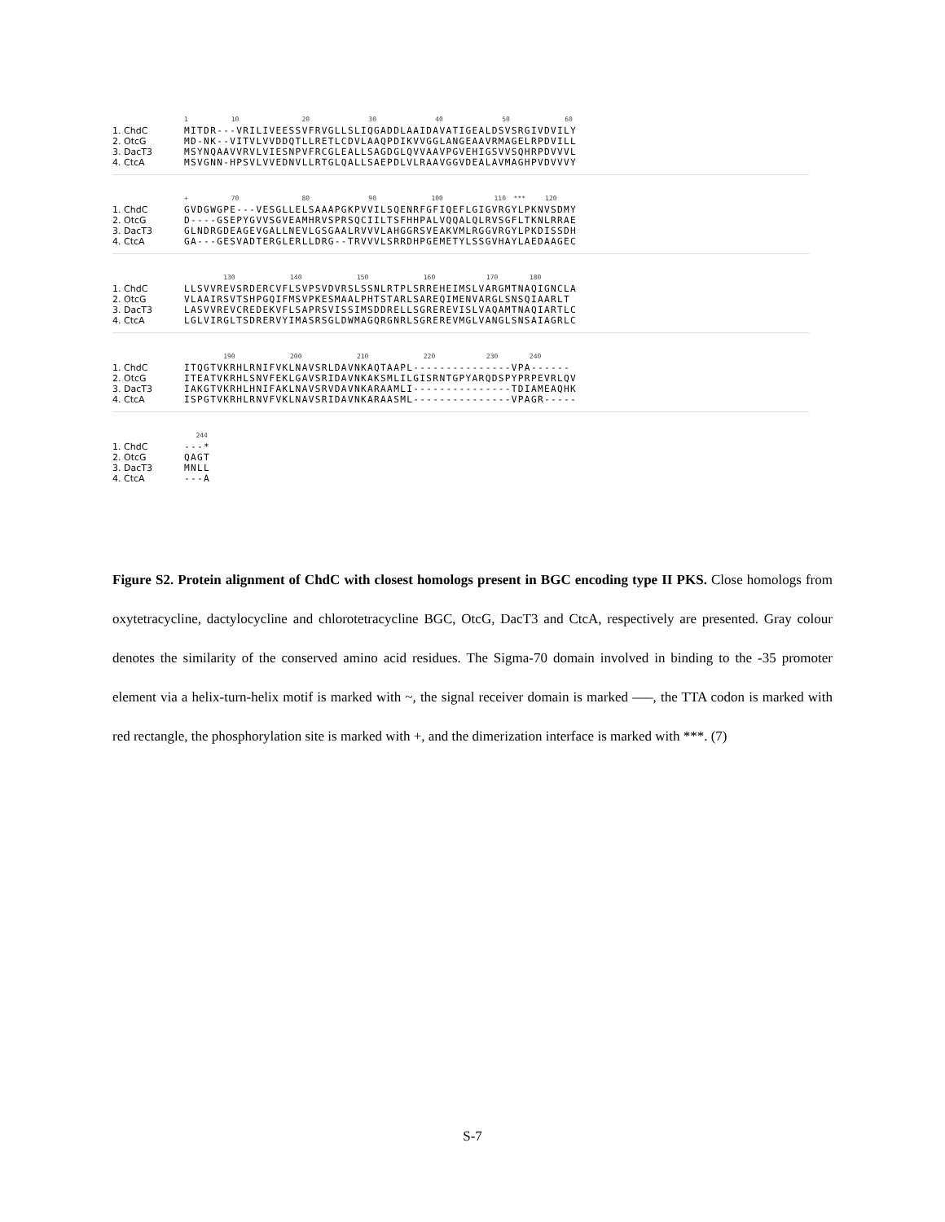1. ChdC
2. OtcG
3. DacT3
4. CtcA
1 10 20 30 40 50 60
MITDR---VRILIVEESSVFRVGLLSLIQGADDLAAIDAVATIGEALDSVSRGIVDVILY MD-NK--VITVLVVDDQTLLRETLCDVLAAQPDIKVVGGLANGEAAVRMAGELRPDVILL MSYNQAAVVRVLVIESNPVFRCGLEALLSAGDGLQVVAAVPGVEHIGSVVSQHRPDVVVL MSVGNN-HPSVLVVEDNVLLRTGLQALLSAEPDLVLRAAVGGVDEALAVMAGHPVDVVVY
1. ChdC
2. OtcG
3. DacT3
4. CtcA
+ 70 80 90 100 110 *** 120
GVDGWGPE---VESGLLELSAAAPGKPVVILSQENRFGFIQEFLGIGVRGYLPKNVSDMY D----GSEPYGVVSGVEAMHRVSPRSQCIILTSFHHPALVQQALQLRVSGFLTKNLRRAE GLNDRGDEAGEVGALLNEVLGSGAALRVVVLAHGGRSVEAKVMLRGGVRGYLPKDISSDH GA---GESVADTERGLERLLDRG--TRVVVLSRRDHPGEMETYLSSGVHAYLAEDAAGEC
1. ChdC
2. OtcG
3. DacT3
4. CtcA
130 140 150 160 170 180
LLSVVREVSRDERCVFLSVPSVDVRSLSSNLRTPLSRREHEIMSLVARGMTNAQIGNCLA VLAAIRSVTSHPGQIFMSVPKESMAALPHTSTARLSAREQIMENVARGLSNSQIAARLT LASVVREVCREDEKVFLSAPRSVISSIMSDDRELLSGREREVISLVAQAMTNAQIARTLC LGLVIRGLTSDRERVYIMASRSGLDWMAGQRGNRLSGREREVMGLVANGLSNSAIAGRLC
1. ChdC
2. OtcG
3. DacT3
4. CtcA
190 200 210 220 230 240
ITQGTVKRHLRNIFVKLNAVSRLDAVNKAQTAAPL---------------VPA------ ITEATVKRHLSNVFEKLGAVSRIDAVNKAKSMLILGISRNTGPYARQDSPYPRPEVRLQV IAKGTVKRHLHNIFAKLNAVSRVDAVNKARAAMLI---------------TDIAMEAQHK ISPGTVKRHLRNVFVKLNAVSRIDAVNKARAASML---------------VPAGR-----
1. ChdC
2. OtcG
3. DacT3
4. CtcA
244
---* QAGT MNLL ---A
Figure S2. Protein alignment of ChdC with closest homologs present in BGC encoding type II PKS. Close homologs from oxytetracycline, dactylocycline and chlorotetracycline BGC, OtcG, DacT3 and CtcA, respectively are presented. Gray colour denotes the similarity of the conserved amino acid residues. The Sigma-70 domain involved in binding to the -35 promoter element via a helix-turn-helix motif is marked with ~, the signal receiver domain is marked –––, the TTA codon is marked with red rectangle, the phosphorylation site is marked with +, and the dimerization interface is marked with ***. (7)
S-7